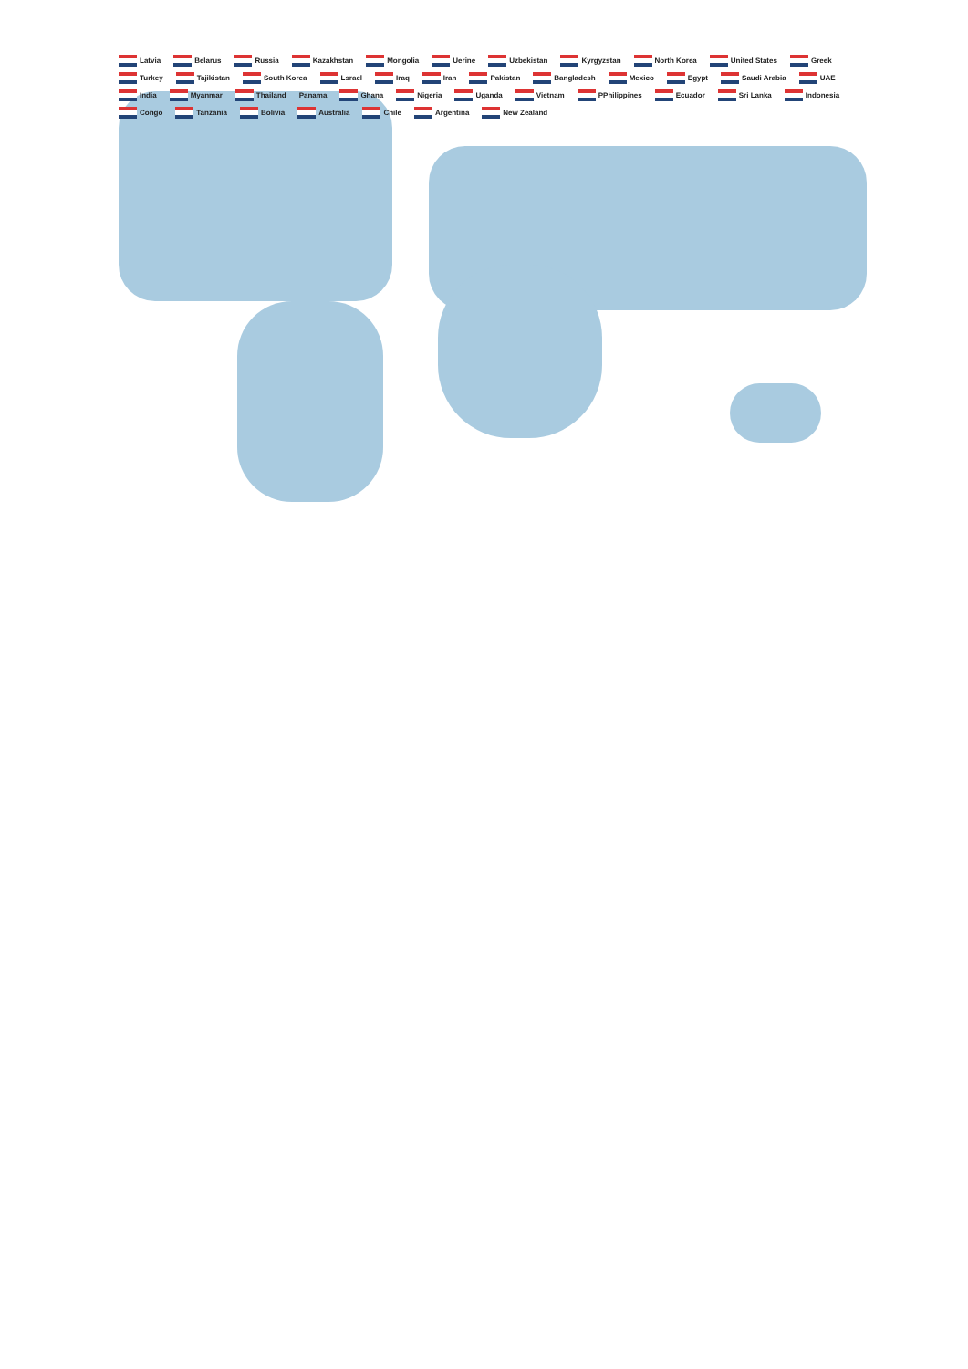Latvia Belarus Russia Kazakhstan Mongolia Uerine Uzbekistan Kyrgyzstan North Korea United States Greek Turkey Tajikistan South Korea Lsrael Iraq Iran Pakistan Bangladesh Mexico Egypt Saudi Arabia UAE India Myanmar Thailand Panama Ghana Nigeria Uganda Vietnam PPhilippines Ecuador Sri Lanka Indonesia Congo Tanzania Bolivia Australia Chile Argentina New Zealand